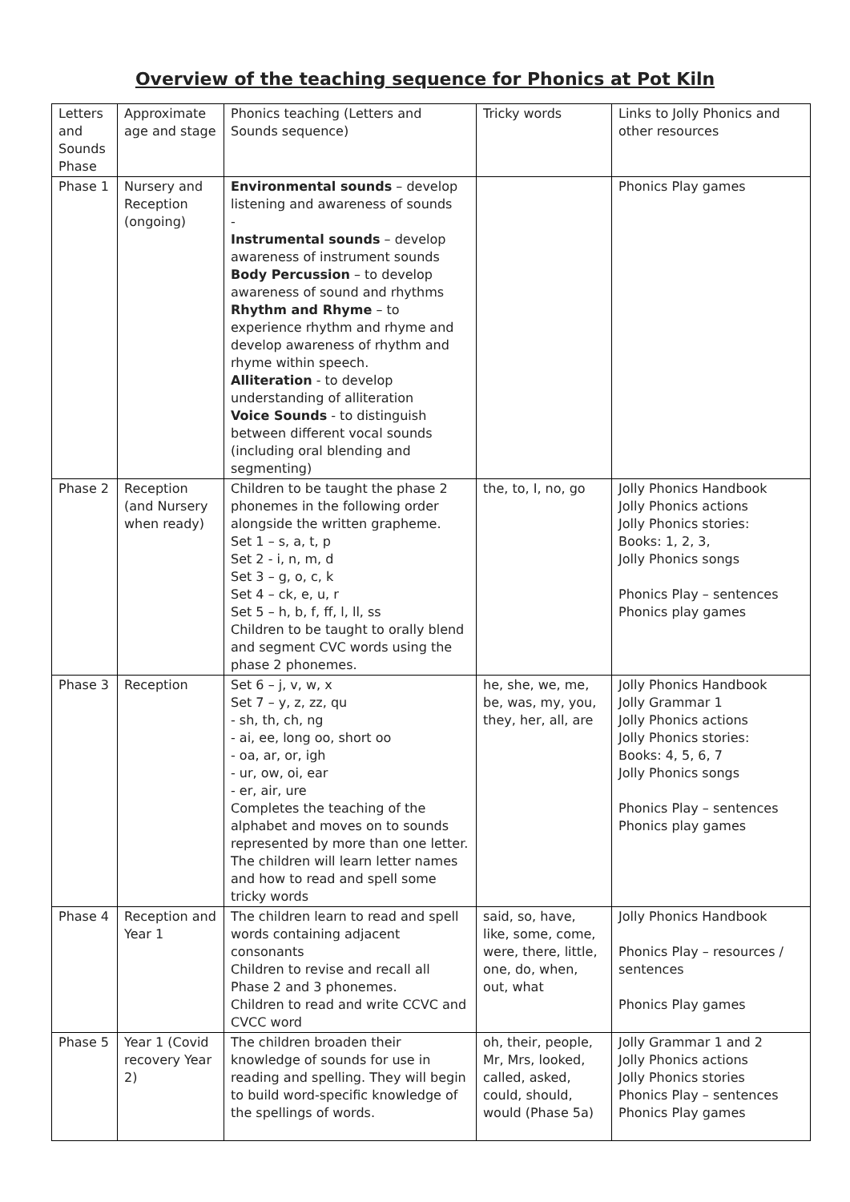Overview of the teaching sequence for Phonics at Pot Kiln
| Letters and Sounds Phase | Approximate age and stage | Phonics teaching (Letters and Sounds sequence) | Tricky words | Links to Jolly Phonics and other resources |
| Phase 1 | Nursery and Reception (ongoing) | Environmental sounds – develop listening and awareness of sounds - Instrumental sounds – develop awareness of instrument sounds Body Percussion – to develop awareness of sound and rhythms Rhythm and Rhyme – to experience rhythm and rhyme and develop awareness of rhythm and rhyme within speech. Alliteration - to develop understanding of alliteration Voice Sounds - to distinguish between different vocal sounds (including oral blending and segmenting) | | Phonics Play games |
| Phase 2 | Reception (and Nursery when ready) | Children to be taught the phase 2 phonemes in the following order alongside the written grapheme. Set 1 – s, a, t, p Set 2 - i, n, m, d Set 3 – g, o, c, k Set 4 – ck, e, u, r Set 5 – h, b, f, ff, l, ll, ss Children to be taught to orally blend and segment CVC words using the phase 2 phonemes. | the, to, I, no, go | Jolly Phonics Handbook Jolly Phonics actions Jolly Phonics stories: Books: 1, 2, 3, Jolly Phonics songs Phonics Play – sentences Phonics play games |
| Phase 3 | Reception | Set 6 – j, v, w, x Set 7 – y, z, zz, qu - sh, th, ch, ng - ai, ee, long oo, short oo - oa, ar, or, igh - ur, ow, oi, ear - er, air, ure Completes the teaching of the alphabet and moves on to sounds represented by more than one letter. The children will learn letter names and how to read and spell some tricky words | he, she, we, me, be, was, my, you, they, her, all, are | Jolly Phonics Handbook Jolly Grammar 1 Jolly Phonics actions Jolly Phonics stories: Books: 4, 5, 6, 7 Jolly Phonics songs Phonics Play – sentences Phonics play games |
| Phase 4 | Reception and Year 1 | The children learn to read and spell words containing adjacent consonants Children to revise and recall all Phase 2 and 3 phonemes. Children to read and write CCVC and CVCC word | said, so, have, like, some, come, were, there, little, one, do, when, out, what | Jolly Phonics Handbook Phonics Play – resources / sentences Phonics Play games |
| Phase 5 | Year 1 (Covid recovery Year 2) | The children broaden their knowledge of sounds for use in reading and spelling. They will begin to build word-specific knowledge of the spellings of words. | oh, their, people, Mr, Mrs, looked, called, asked, could, should, would (Phase 5a) | Jolly Grammar 1 and 2 Jolly Phonics actions Jolly Phonics stories Phonics Play – sentences Phonics Play games |